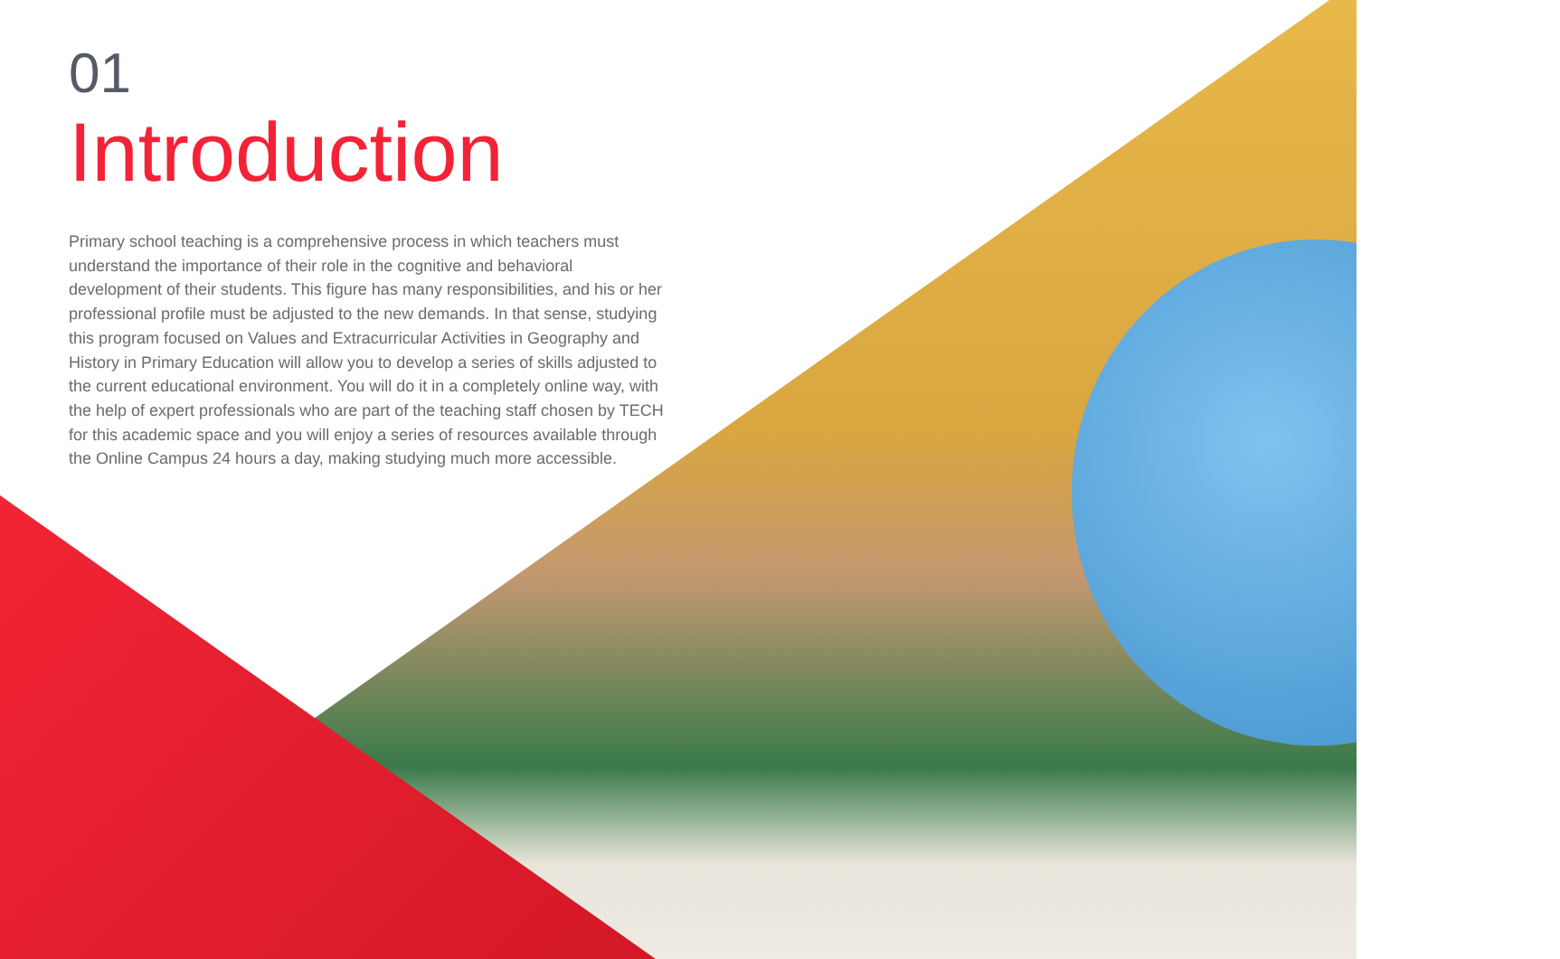01
Introduction
Primary school teaching is a comprehensive process in which teachers must understand the importance of their role in the cognitive and behavioral development of their students. This figure has many responsibilities, and his or her professional profile must be adjusted to the new demands. In that sense, studying this program focused on Values and Extracurricular Activities in Geography and History in Primary Education will allow you to develop a series of skills adjusted to the current educational environment. You will do it in a completely online way, with the help of expert professionals who are part of the teaching staff chosen by TECH for this academic space and you will enjoy a series of resources available through the Online Campus 24 hours a day, making studying much more accessible.